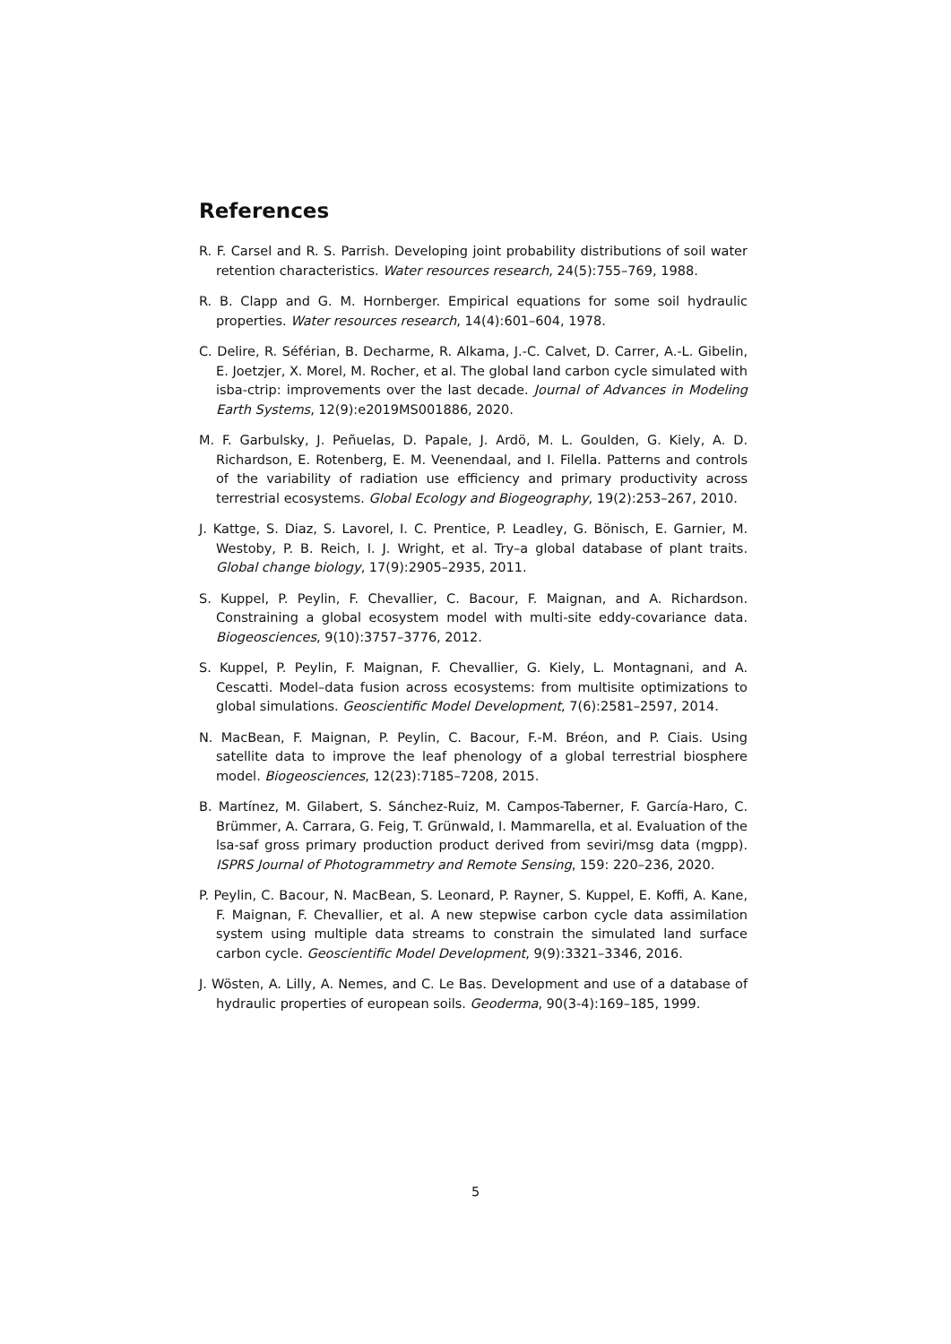References
R. F. Carsel and R. S. Parrish. Developing joint probability distributions of soil water retention characteristics. Water resources research, 24(5):755–769, 1988.
R. B. Clapp and G. M. Hornberger. Empirical equations for some soil hydraulic properties. Water resources research, 14(4):601–604, 1978.
C. Delire, R. Séférian, B. Decharme, R. Alkama, J.-C. Calvet, D. Carrer, A.-L. Gibelin, E. Joetzjer, X. Morel, M. Rocher, et al. The global land carbon cycle simulated with isba-ctrip: improvements over the last decade. Journal of Advances in Modeling Earth Systems, 12(9):e2019MS001886, 2020.
M. F. Garbulsky, J. Peñuelas, D. Papale, J. Ardö, M. L. Goulden, G. Kiely, A. D. Richardson, E. Rotenberg, E. M. Veenendaal, and I. Filella. Patterns and controls of the variability of radiation use efficiency and primary productivity across terrestrial ecosystems. Global Ecology and Biogeography, 19(2):253–267, 2010.
J. Kattge, S. Diaz, S. Lavorel, I. C. Prentice, P. Leadley, G. Bönisch, E. Garnier, M. Westoby, P. B. Reich, I. J. Wright, et al. Try–a global database of plant traits. Global change biology, 17(9):2905–2935, 2011.
S. Kuppel, P. Peylin, F. Chevallier, C. Bacour, F. Maignan, and A. Richardson. Constraining a global ecosystem model with multi-site eddy-covariance data. Biogeosciences, 9(10):3757–3776, 2012.
S. Kuppel, P. Peylin, F. Maignan, F. Chevallier, G. Kiely, L. Montagnani, and A. Cescatti. Model–data fusion across ecosystems: from multisite optimizations to global simulations. Geoscientific Model Development, 7(6):2581–2597, 2014.
N. MacBean, F. Maignan, P. Peylin, C. Bacour, F.-M. Bréon, and P. Ciais. Using satellite data to improve the leaf phenology of a global terrestrial biosphere model. Biogeosciences, 12(23):7185–7208, 2015.
B. Martínez, M. Gilabert, S. Sánchez-Ruiz, M. Campos-Taberner, F. García-Haro, C. Brümmer, A. Carrara, G. Feig, T. Grünwald, I. Mammarella, et al. Evaluation of the lsa-saf gross primary production product derived from seviri/msg data (mgpp). ISPRS Journal of Photogrammetry and Remote Sensing, 159: 220–236, 2020.
P. Peylin, C. Bacour, N. MacBean, S. Leonard, P. Rayner, S. Kuppel, E. Koffi, A. Kane, F. Maignan, F. Chevallier, et al. A new stepwise carbon cycle data assimilation system using multiple data streams to constrain the simulated land surface carbon cycle. Geoscientific Model Development, 9(9):3321–3346, 2016.
J. Wösten, A. Lilly, A. Nemes, and C. Le Bas. Development and use of a database of hydraulic properties of european soils. Geoderma, 90(3-4):169–185, 1999.
5